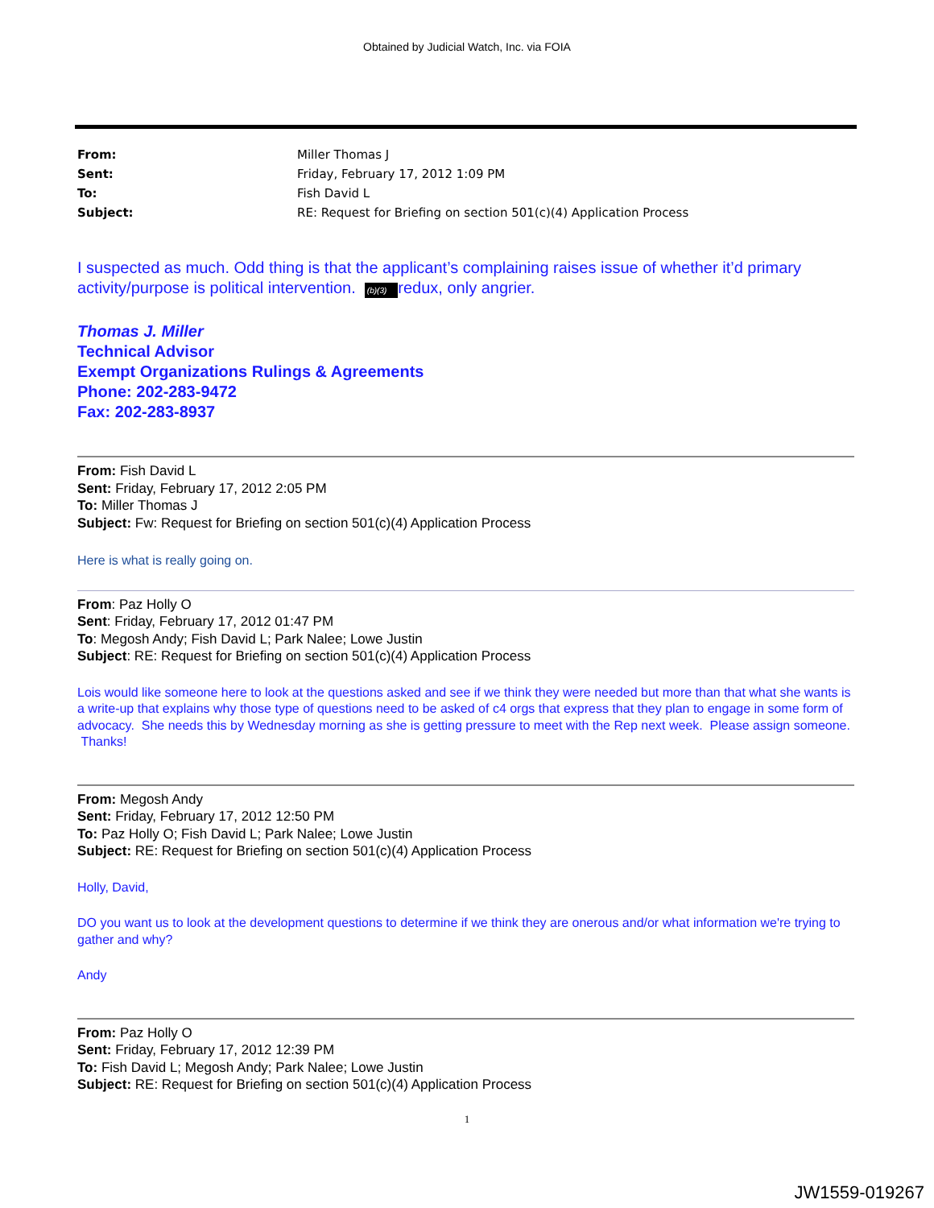Obtained by Judicial Watch, Inc. via FOIA
From: Miller Thomas J Sent: Friday, February 17, 2012 1:09 PM To: Fish David L Subject: RE: Request for Briefing on section 501(c)(4) Application Process
I suspected as much. Odd thing is that the applicant’s complaining raises issue of whether it’d primary activity/purpose is political intervention. (b)(3) redux, only angrier.
Thomas J. Miller
Technical Advisor
Exempt Organizations Rulings & Agreements
Phone: 202-283-9472
Fax: 202-283-8937
From: Fish David L
Sent: Friday, February 17, 2012 2:05 PM
To: Miller Thomas J
Subject: Fw: Request for Briefing on section 501(c)(4) Application Process
Here is what is really going on.
From: Paz Holly O
Sent: Friday, February 17, 2012 01:47 PM
To: Megosh Andy; Fish David L; Park Nalee; Lowe Justin
Subject: RE: Request for Briefing on section 501(c)(4) Application Process
Lois would like someone here to look at the questions asked and see if we think they were needed but more than that what she wants is a write-up that explains why those type of questions need to be asked of c4 orgs that express that they plan to engage in some form of advocacy. She needs this by Wednesday morning as she is getting pressure to meet with the Rep next week. Please assign someone. Thanks!
From: Megosh Andy
Sent: Friday, February 17, 2012 12:50 PM
To: Paz Holly O; Fish David L; Park Nalee; Lowe Justin
Subject: RE: Request for Briefing on section 501(c)(4) Application Process
Holly, David,
DO you want us to look at the development questions to determine if we think they are onerous and/or what information we're trying to gather and why?
Andy
From: Paz Holly O
Sent: Friday, February 17, 2012 12:39 PM
To: Fish David L; Megosh Andy; Park Nalee; Lowe Justin
Subject: RE: Request for Briefing on section 501(c)(4) Application Process
1
JW1559-019267